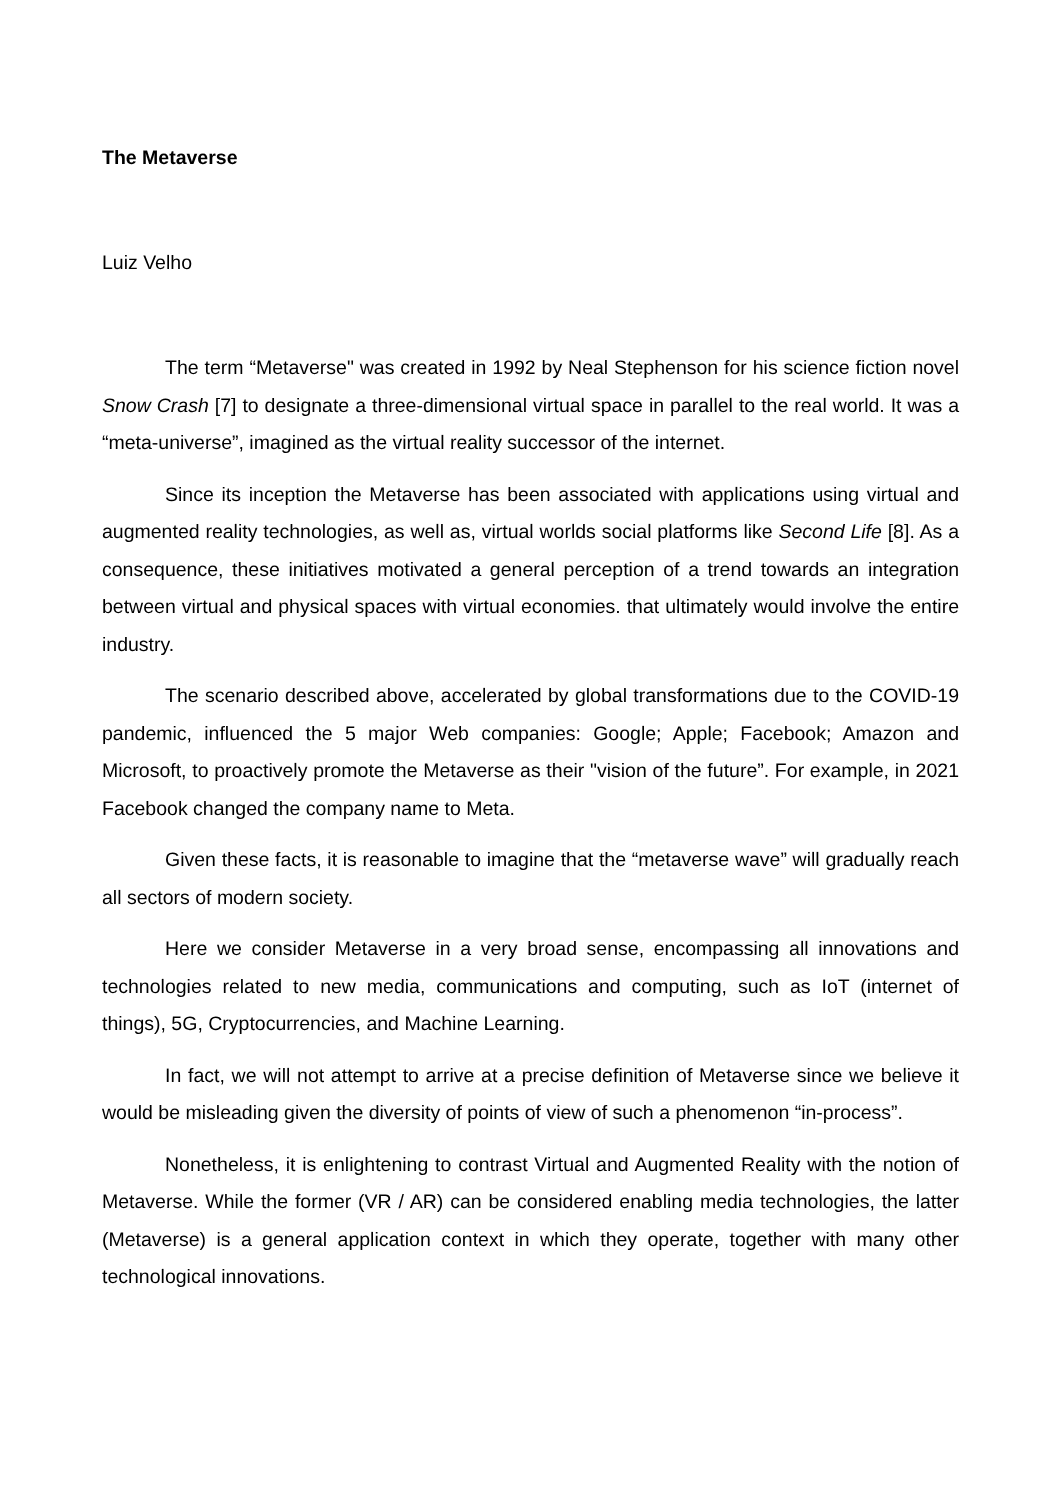The Metaverse
Luiz Velho
The term “Metaverse" was created in 1992 by Neal Stephenson for his science fiction novel Snow Crash [7] to designate a three-dimensional virtual space in parallel to the real world. It was a “meta-universe”, imagined as the virtual reality successor of the internet.
Since its inception the Metaverse has been associated with applications using virtual and augmented reality technologies, as well as, virtual worlds social platforms like Second Life [8]. As a consequence, these initiatives motivated a general perception of a trend towards an integration between virtual and physical spaces with virtual economies. that ultimately would involve the entire industry.
The scenario described above, accelerated by global transformations due to the COVID-19 pandemic, influenced the 5 major Web companies: Google; Apple; Facebook; Amazon and Microsoft, to proactively promote the Metaverse as their "vision of the future”. For example, in 2021 Facebook changed the company name to Meta.
Given these facts, it is reasonable to imagine that the “metaverse wave” will gradually reach all sectors of modern society.
Here we consider Metaverse in a very broad sense, encompassing all innovations and technologies related to new media, communications and computing, such as IoT (internet of things), 5G, Cryptocurrencies, and Machine Learning.
In fact, we will not attempt to arrive at a precise definition of Metaverse since we believe it would be misleading given the diversity of points of view of such a phenomenon “in-process”.
Nonetheless, it is enlightening to contrast Virtual and Augmented Reality with the notion of Metaverse. While the former (VR / AR) can be considered enabling media technologies, the latter (Metaverse) is a general application context in which they operate, together with many other technological innovations.